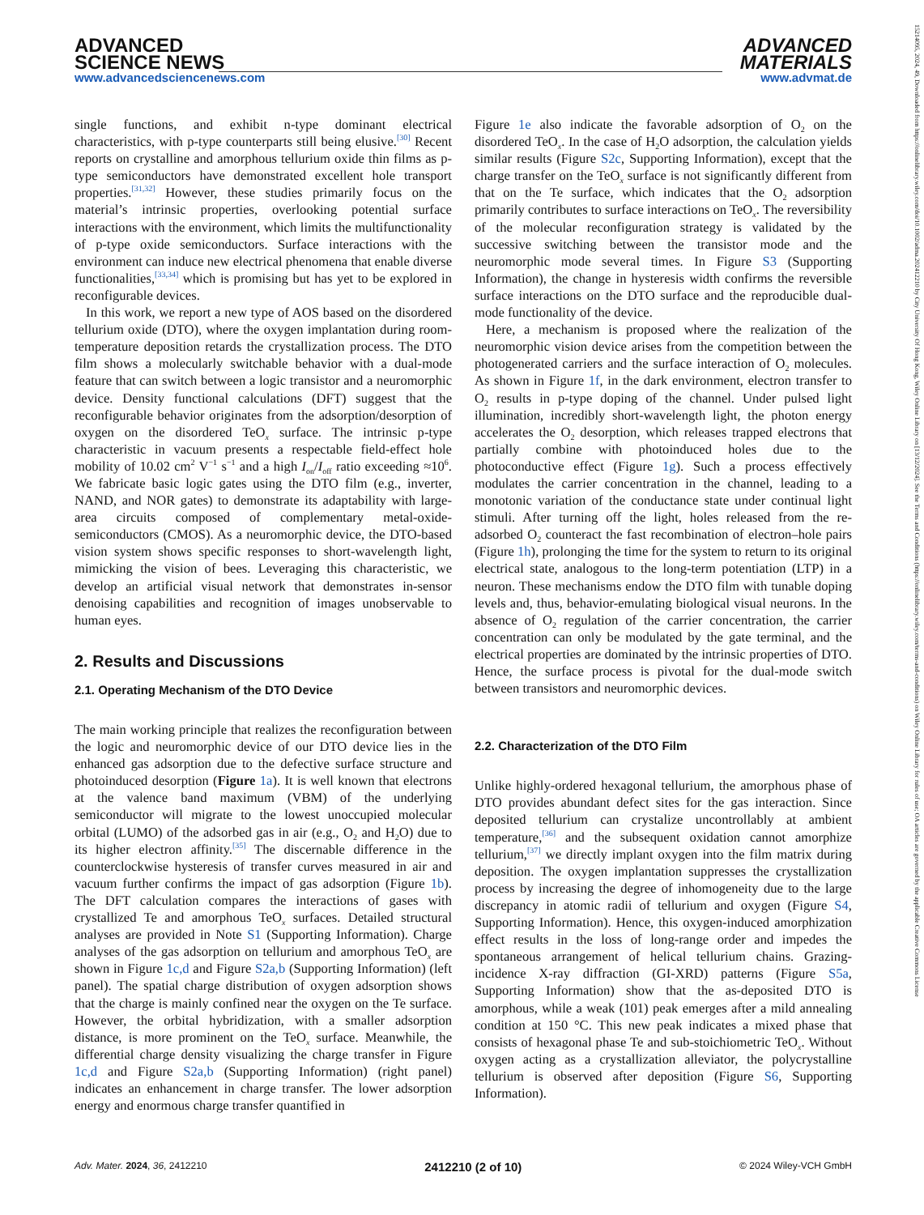ADVANCED
SCIENCE NEWS
www.advancedsciencenews.com
ADVANCED
MATERIALS
www.advmat.de
single functions, and exhibit n-type dominant electrical characteristics, with p-type counterparts still being elusive.<sup>[30]</sup> Recent reports on crystalline and amorphous tellurium oxide thin films as p-type semiconductors have demonstrated excellent hole transport properties.<sup>[31,32]</sup> However, these studies primarily focus on the material’s intrinsic properties, overlooking potential surface interactions with the environment, which limits the multifunctionality of p-type oxide semiconductors. Surface interactions with the environment can induce new electrical phenomena that enable diverse functionalities,<sup>[33,34]</sup> which is promising but has yet to be explored in reconfigurable devices.
In this work, we report a new type of AOS based on the disordered tellurium oxide (DTO), where the oxygen implantation during room-temperature deposition retards the crystallization process. The DTO film shows a molecularly switchable behavior with a dual-mode feature that can switch between a logic transistor and a neuromorphic device. Density functional calculations (DFT) suggest that the reconfigurable behavior originates from the adsorption/desorption of oxygen on the disordered TeO<sub>x</sub> surface. The intrinsic p-type characteristic in vacuum presents a respectable field-effect hole mobility of 10.02 cm<sup>2</sup> V<sup>−1</sup> s<sup>−1</sup> and a high I<sub>on</sub>/I<sub>off</sub> ratio exceeding ≈10<sup>6</sup>. We fabricate basic logic gates using the DTO film (e.g., inverter, NAND, and NOR gates) to demonstrate its adaptability with large-area circuits composed of complementary metal-oxide-semiconductors (CMOS). As a neuromorphic device, the DTO-based vision system shows specific responses to short-wavelength light, mimicking the vision of bees. Leveraging this characteristic, we develop an artificial visual network that demonstrates in-sensor denoising capabilities and recognition of images unobservable to human eyes.
2. Results and Discussions
2.1. Operating Mechanism of the DTO Device
The main working principle that realizes the reconfiguration between the logic and neuromorphic device of our DTO device lies in the enhanced gas adsorption due to the defective surface structure and photoinduced desorption (Figure 1a). It is well known that electrons at the valence band maximum (VBM) of the underlying semiconductor will migrate to the lowest unoccupied molecular orbital (LUMO) of the adsorbed gas in air (e.g., O<sub>2</sub> and H<sub>2</sub>O) due to its higher electron affinity.<sup>[35]</sup> The discernable difference in the counterclockwise hysteresis of transfer curves measured in air and vacuum further confirms the impact of gas adsorption (Figure 1b). The DFT calculation compares the interactions of gases with crystallized Te and amorphous TeO<sub>x</sub> surfaces. Detailed structural analyses are provided in Note S1 (Supporting Information). Charge analyses of the gas adsorption on tellurium and amorphous TeO<sub>x</sub> are shown in Figure 1c,d and Figure S2a,b (Supporting Information) (left panel). The spatial charge distribution of oxygen adsorption shows that the charge is mainly confined near the oxygen on the Te surface. However, the orbital hybridization, with a smaller adsorption distance, is more prominent on the TeO<sub>x</sub> surface. Meanwhile, the differential charge density visualizing the charge transfer in Figure 1c,d and Figure S2a,b (Supporting Information) (right panel) indicates an enhancement in charge transfer. The lower adsorption energy and enormous charge transfer quantified in
Figure 1e also indicate the favorable adsorption of O<sub>2</sub> on the disordered TeO<sub>x</sub>. In the case of H<sub>2</sub>O adsorption, the calculation yields similar results (Figure S2c, Supporting Information), except that the charge transfer on the TeO<sub>x</sub> surface is not significantly different from that on the Te surface, which indicates that the O<sub>2</sub> adsorption primarily contributes to surface interactions on TeO<sub>x</sub>. The reversibility of the molecular reconfiguration strategy is validated by the successive switching between the transistor mode and the neuromorphic mode several times. In Figure S3 (Supporting Information), the change in hysteresis width confirms the reversible surface interactions on the DTO surface and the reproducible dual-mode functionality of the device.
Here, a mechanism is proposed where the realization of the neuromorphic vision device arises from the competition between the photogenerated carriers and the surface interaction of O<sub>2</sub> molecules. As shown in Figure 1f, in the dark environment, electron transfer to O<sub>2</sub> results in p-type doping of the channel. Under pulsed light illumination, incredibly short-wavelength light, the photon energy accelerates the O<sub>2</sub> desorption, which releases trapped electrons that partially combine with photoinduced holes due to the photoconductive effect (Figure 1g). Such a process effectively modulates the carrier concentration in the channel, leading to a monotonic variation of the conductance state under continual light stimuli. After turning off the light, holes released from the re-adsorbed O<sub>2</sub> counteract the fast recombination of electron–hole pairs (Figure 1h), prolonging the time for the system to return to its original electrical state, analogous to the long-term potentiation (LTP) in a neuron. These mechanisms endow the DTO film with tunable doping levels and, thus, behavior-emulating biological visual neurons. In the absence of O<sub>2</sub> regulation of the carrier concentration, the carrier concentration can only be modulated by the gate terminal, and the electrical properties are dominated by the intrinsic properties of DTO. Hence, the surface process is pivotal for the dual-mode switch between transistors and neuromorphic devices.
2.2. Characterization of the DTO Film
Unlike highly-ordered hexagonal tellurium, the amorphous phase of DTO provides abundant defect sites for the gas interaction. Since deposited tellurium can crystalize uncontrollably at ambient temperature,<sup>[36]</sup> and the subsequent oxidation cannot amorphize tellurium,<sup>[37]</sup> we directly implant oxygen into the film matrix during deposition. The oxygen implantation suppresses the crystallization process by increasing the degree of inhomogeneity due to the large discrepancy in atomic radii of tellurium and oxygen (Figure S4, Supporting Information). Hence, this oxygen-induced amorphization effect results in the loss of long-range order and impedes the spontaneous arrangement of helical tellurium chains. Grazing-incidence X-ray diffraction (GI-XRD) patterns (Figure S5a, Supporting Information) show that the as-deposited DTO is amorphous, while a weak (101) peak emerges after a mild annealing condition at 150 °C. This new peak indicates a mixed phase that consists of hexagonal phase Te and sub-stoichiometric TeO<sub>x</sub>. Without oxygen acting as a crystallization alleviator, the polycrystalline tellurium is observed after deposition (Figure S6, Supporting Information).
Adv. Mater. 2024, 36, 2412210 2412210 (2 of 10) © 2024 Wiley-VCH GmbH
15214095, 2024, 49, Downloaded from https://onlinelibrary.wiley.com/doi/10.1002/adma.202412210 by City University Of Hong Kong, Wiley Online Library on [13/12/2024]. See the Terms and Conditions (https://onlinelibrary.wiley.com/terms-and-conditions) on Wiley Online Library for rules of use; OA articles are governed by the applicable Creative Commons License